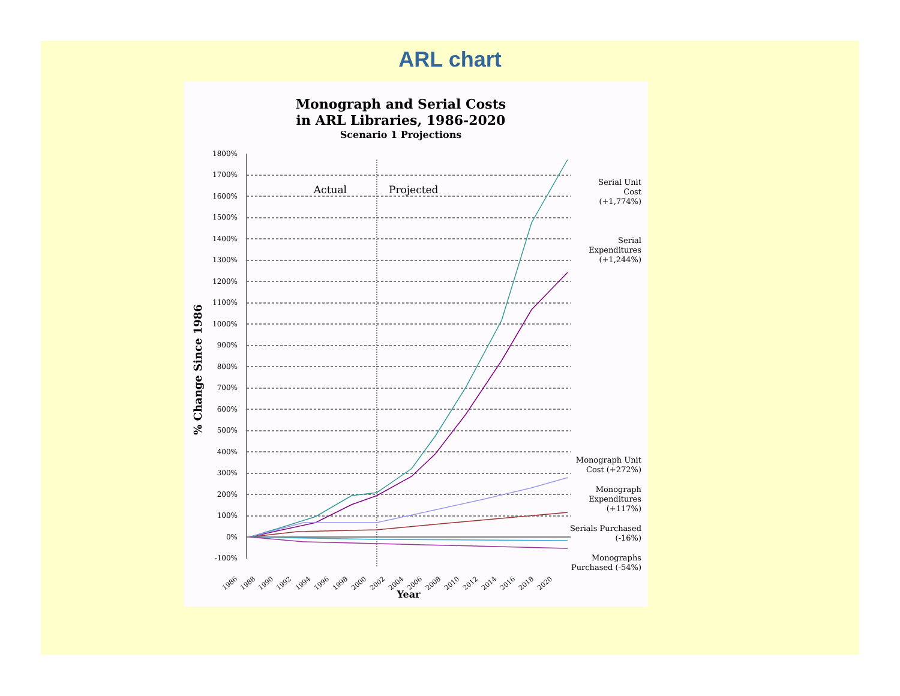ARL chart
Monograph and Serial Costs
in ARL Libraries, 1986-2020
Scenario 1 Projections
% Change Since 1986
1800%
1700%
1600%
1500%
1400%
1300%
1200%
1100%
1000%
900%
800%
700%
600%
500%
400%
300%
200%
100%
0%
-100%
Actual
Projected
1986
1988
1990
1992
1994
1996
1998
2000
2002
2004
2006
2008
2010
2012
2014
2016
2018
2020
Year
Serial Unit
Cost
(+1,774%)
Serial
Expenditures
(+1,244%)
Monograph Unit
Cost (+272%)
Monograph
Expenditures
(+117%)
Serials Purchased
(-16%)
Monographs
Purchased (-54%)